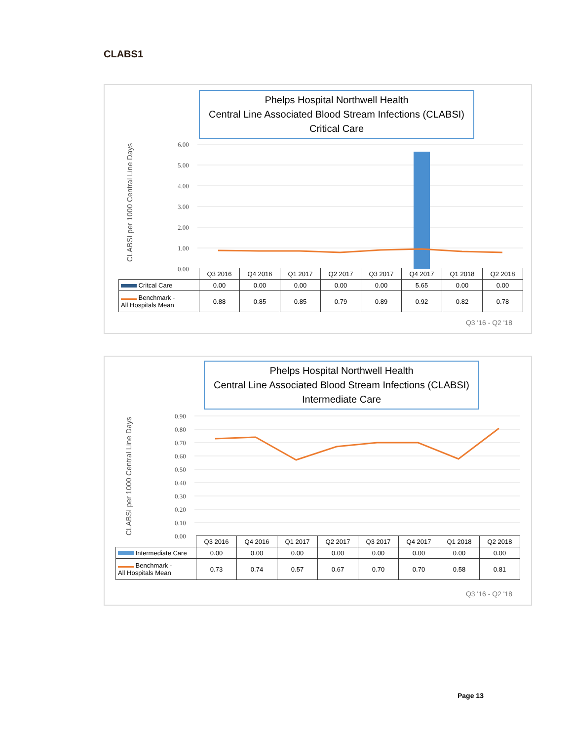CLABS1
6.00
5.00
4.00
3.00
2.00
1.00
0.00
Phelps Hospital Northwell Health
Central Line Associated Blood Stream Infections (CLABSI)
Critical Care
CLABSI per 1000 Central Line Days
| | Q3 2016 | Q4 2016 | Q1 2017 | Q2 2017 | Q3 2017 | Q4 2017 | Q1 2018 | Q2 2018 |
| --- | --- | --- | --- | --- | --- | --- | --- | --- |
| Critcal Care | 0.00 | 0.00 | 0.00 | 0.00 | 0.00 | 5.65 | 0.00 | 0.00 |
| Benchmark - All Hospitals Mean | 0.88 | 0.85 | 0.85 | 0.79 | 0.89 | 0.92 | 0.82 | 0.78 |
Q3 '16 - Q2 '18
0.90
0.80
0.70
0.60
0.50
0.40
0.30
0.20
0.10
0.00
Phelps Hospital Northwell Health
Central Line Associated Blood Stream Infections (CLABSI)
Intermediate Care
CLABSI per 1000 Central Line Days
| | Q3 2016 | Q4 2016 | Q1 2017 | Q2 2017 | Q3 2017 | Q4 2017 | Q1 2018 | Q2 2018 |
| --- | --- | --- | --- | --- | --- | --- | --- | --- |
| Intermediate Care | 0.00 | 0.00 | 0.00 | 0.00 | 0.00 | 0.00 | 0.00 | 0.00 |
| Benchmark - All Hospitals Mean | 0.73 | 0.74 | 0.57 | 0.67 | 0.70 | 0.70 | 0.58 | 0.81 |
Q3 '16 - Q2 '18
Page 13